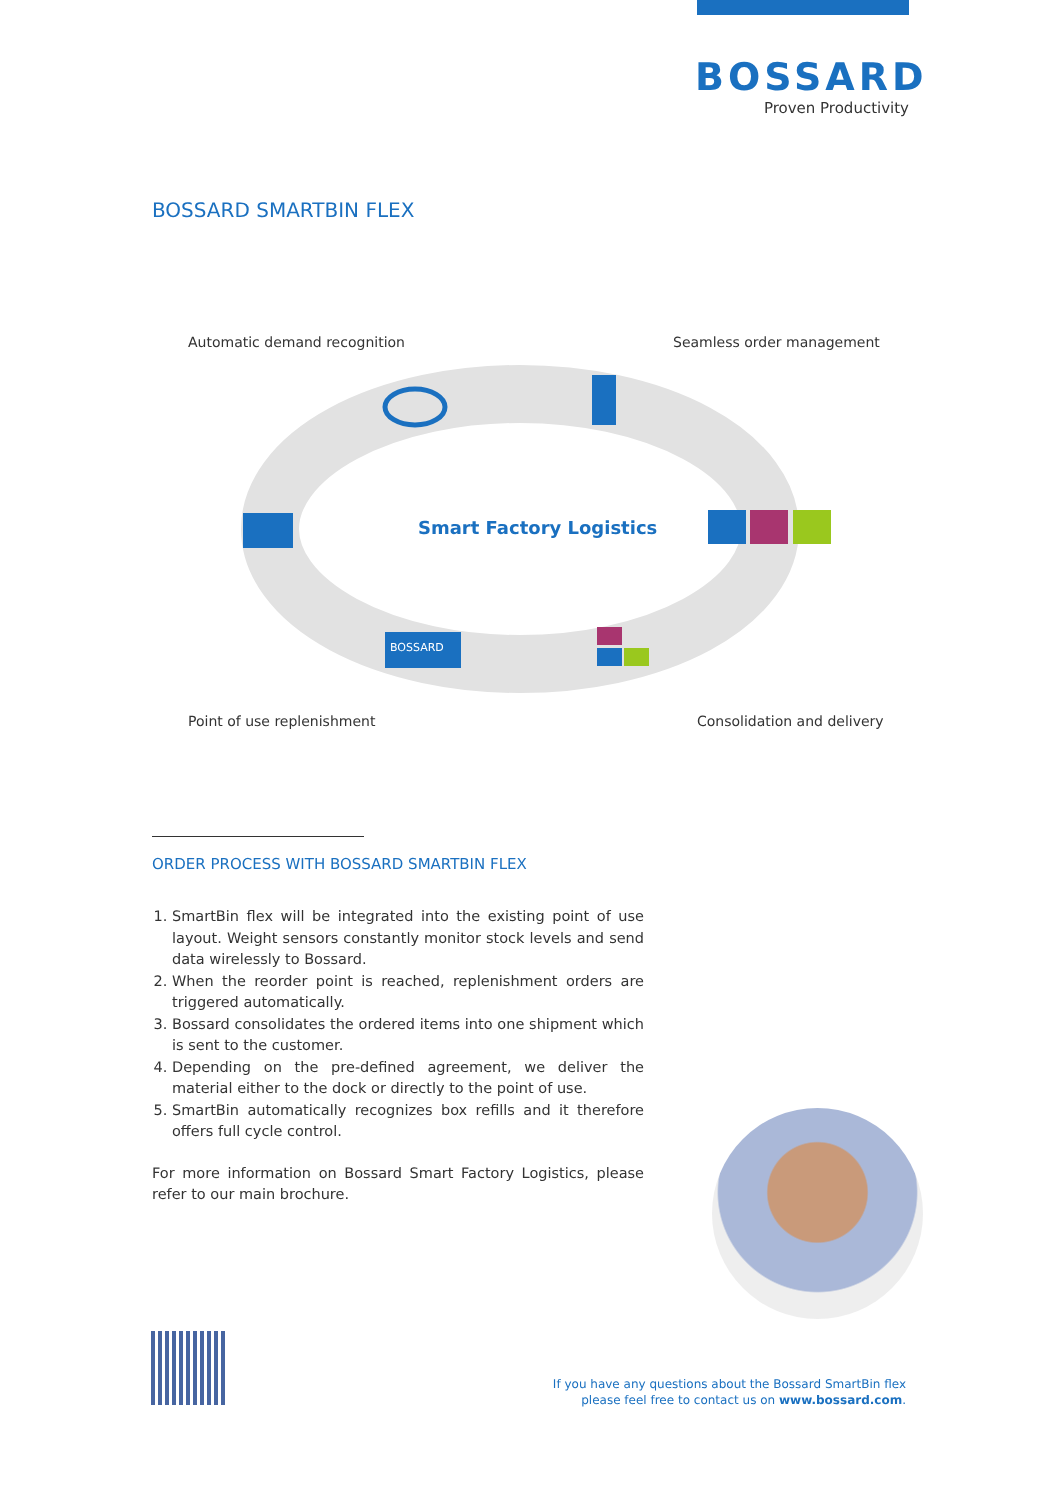BOSSARD
Proven Productivity
BOSSARD SMARTBIN FLEX
Automatic demand recognition Seamless order management
Smart Factory Logistics
BOSSARD
Point of use replenishment Consolidation and delivery
ORDER PROCESS WITH BOSSARD SMARTBIN FLEX
1. SmartBin flex will be integrated into the existing point of use layout. Weight sensors constantly monitor stock levels and send data wirelessly to Bossard.
2. When the reorder point is reached, replenishment orders are triggered automatically.
3. Bossard consolidates the ordered items into one shipment which is sent to the customer.
4. Depending on the pre-defined agreement, we deliver the material either to the dock or directly to the point of use.
5. SmartBin automatically recognizes box refills and it therefore offers full cycle control.
For more information on Bossard Smart Factory Logistics, please refer to our main brochure.
If you have any questions about the Bossard SmartBin flex
please feel free to contact us on www.bossard.com.